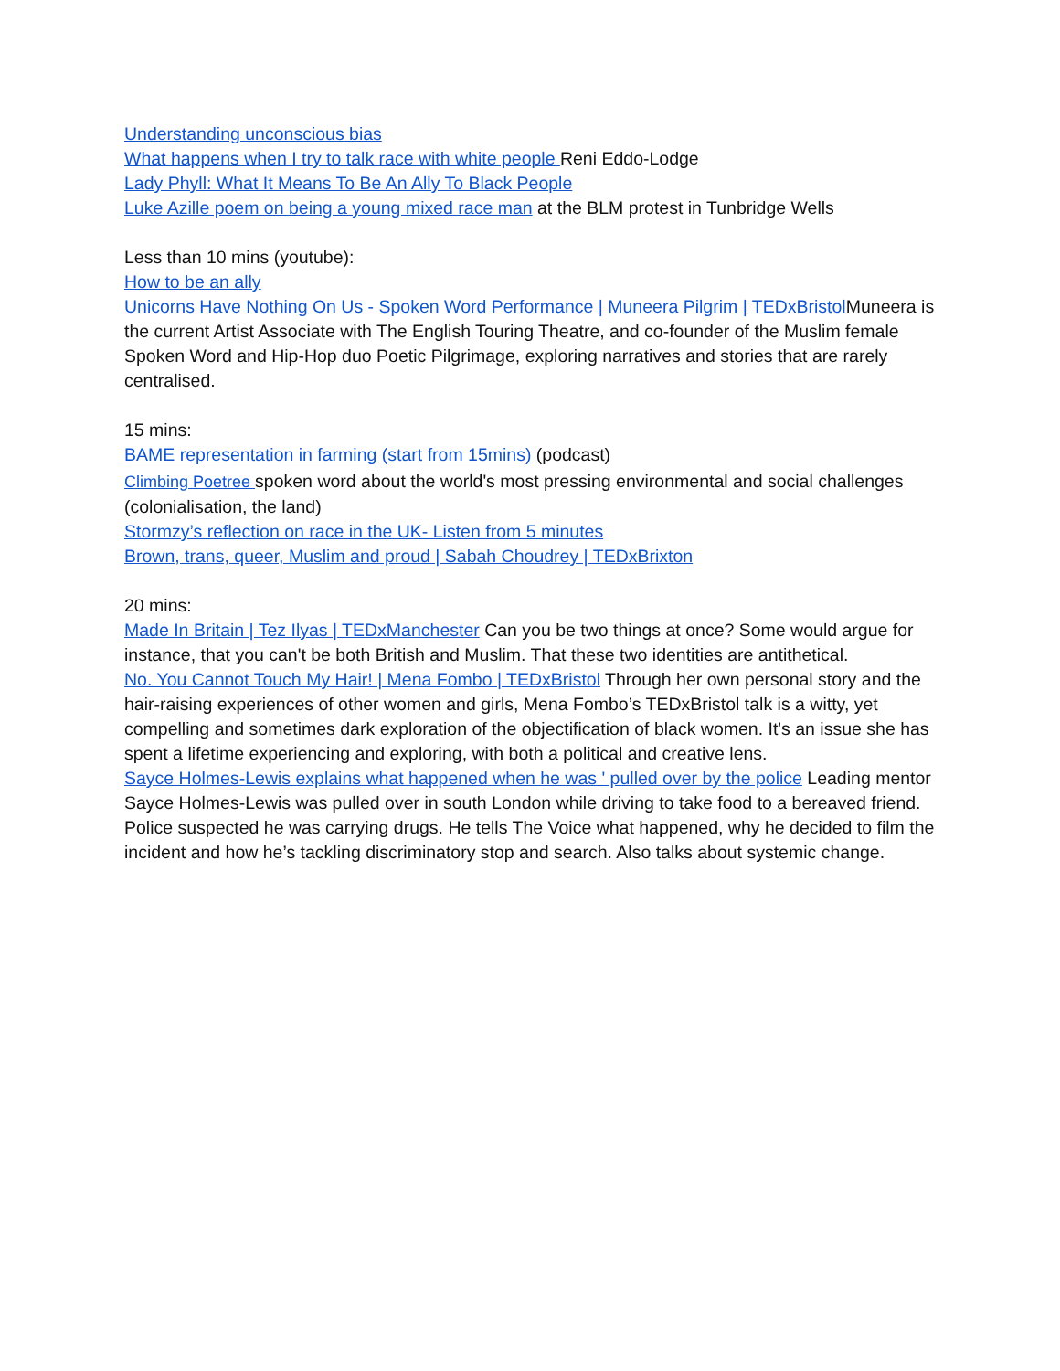Understanding unconscious bias
What happens when I try to talk race with white people Reni Eddo-Lodge
Lady Phyll: What It Means To Be An Ally To Black People
Luke Azille poem on being a young mixed race man at the BLM protest in Tunbridge Wells
Less than 10 mins (youtube):
How to be an ally
Unicorns Have Nothing On Us - Spoken Word Performance | Muneera Pilgrim | TEDxBristol Muneera is the current Artist Associate with The English Touring Theatre, and co-founder of the Muslim female Spoken Word and Hip-Hop duo Poetic Pilgrimage, exploring narratives and stories that are rarely centralised.
15 mins:
BAME representation in farming (start from 15mins) (podcast)
Climbing Poetree spoken word about the world's most pressing environmental and social challenges (colonialisation, the land)
Stormzy’s reflection on race in the UK- Listen from 5 minutes
Brown, trans, queer, Muslim and proud | Sabah Choudrey | TEDxBrixton
20 mins:
Made In Britain | Tez Ilyas | TEDxManchester Can you be two things at once? Some would argue for instance, that you can't be both British and Muslim. That these two identities are antithetical.
No. You Cannot Touch My Hair! | Mena Fombo | TEDxBristol Through her own personal story and the hair-raising experiences of other women and girls, Mena Fombo’s TEDxBristol talk is a witty, yet compelling and sometimes dark exploration of the objectification of black women. It's an issue she has spent a lifetime experiencing and exploring, with both a political and creative lens.
Sayce Holmes-Lewis explains what happened when he was ' pulled over by the police Leading mentor Sayce Holmes-Lewis was pulled over in south London while driving to take food to a bereaved friend. Police suspected he was carrying drugs. He tells The Voice what happened, why he decided to film the incident and how he’s tackling discriminatory stop and search. Also talks about systemic change.